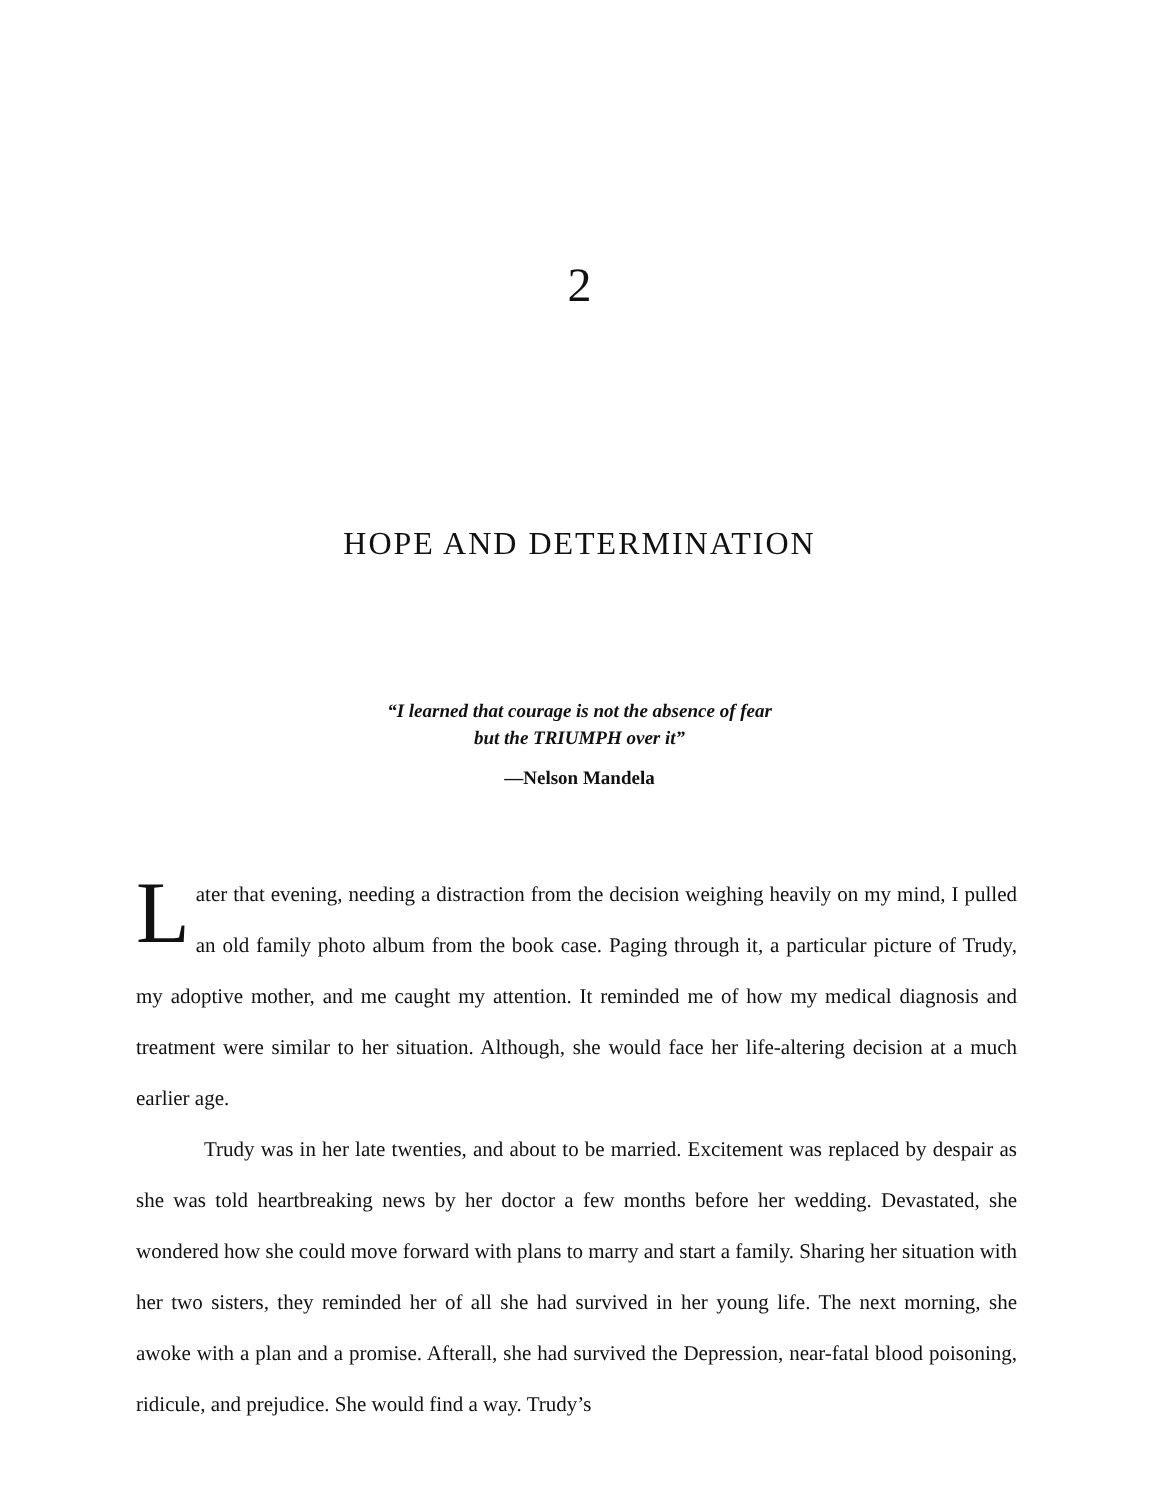2
HOPE AND DETERMINATION
“I learned that courage is not the absence of fear
but the TRIUMPH over it”
—Nelson Mandela
Later that evening, needing a distraction from the decision weighing heavily on my mind, I pulled an old family photo album from the book case. Paging through it, a particular picture of Trudy, my adoptive mother, and me caught my attention. It reminded me of how my medical diagnosis and treatment were similar to her situation. Although, she would face her life-altering decision at a much earlier age.
Trudy was in her late twenties, and about to be married. Excitement was replaced by despair as she was told heartbreaking news by her doctor a few months before her wedding. Devastated, she wondered how she could move forward with plans to marry and start a family. Sharing her situation with her two sisters, they reminded her of all she had survived in her young life. The next morning, she awoke with a plan and a promise. Afterall, she had survived the Depression, near-fatal blood poisoning, ridicule, and prejudice. She would find a way. Trudy’s